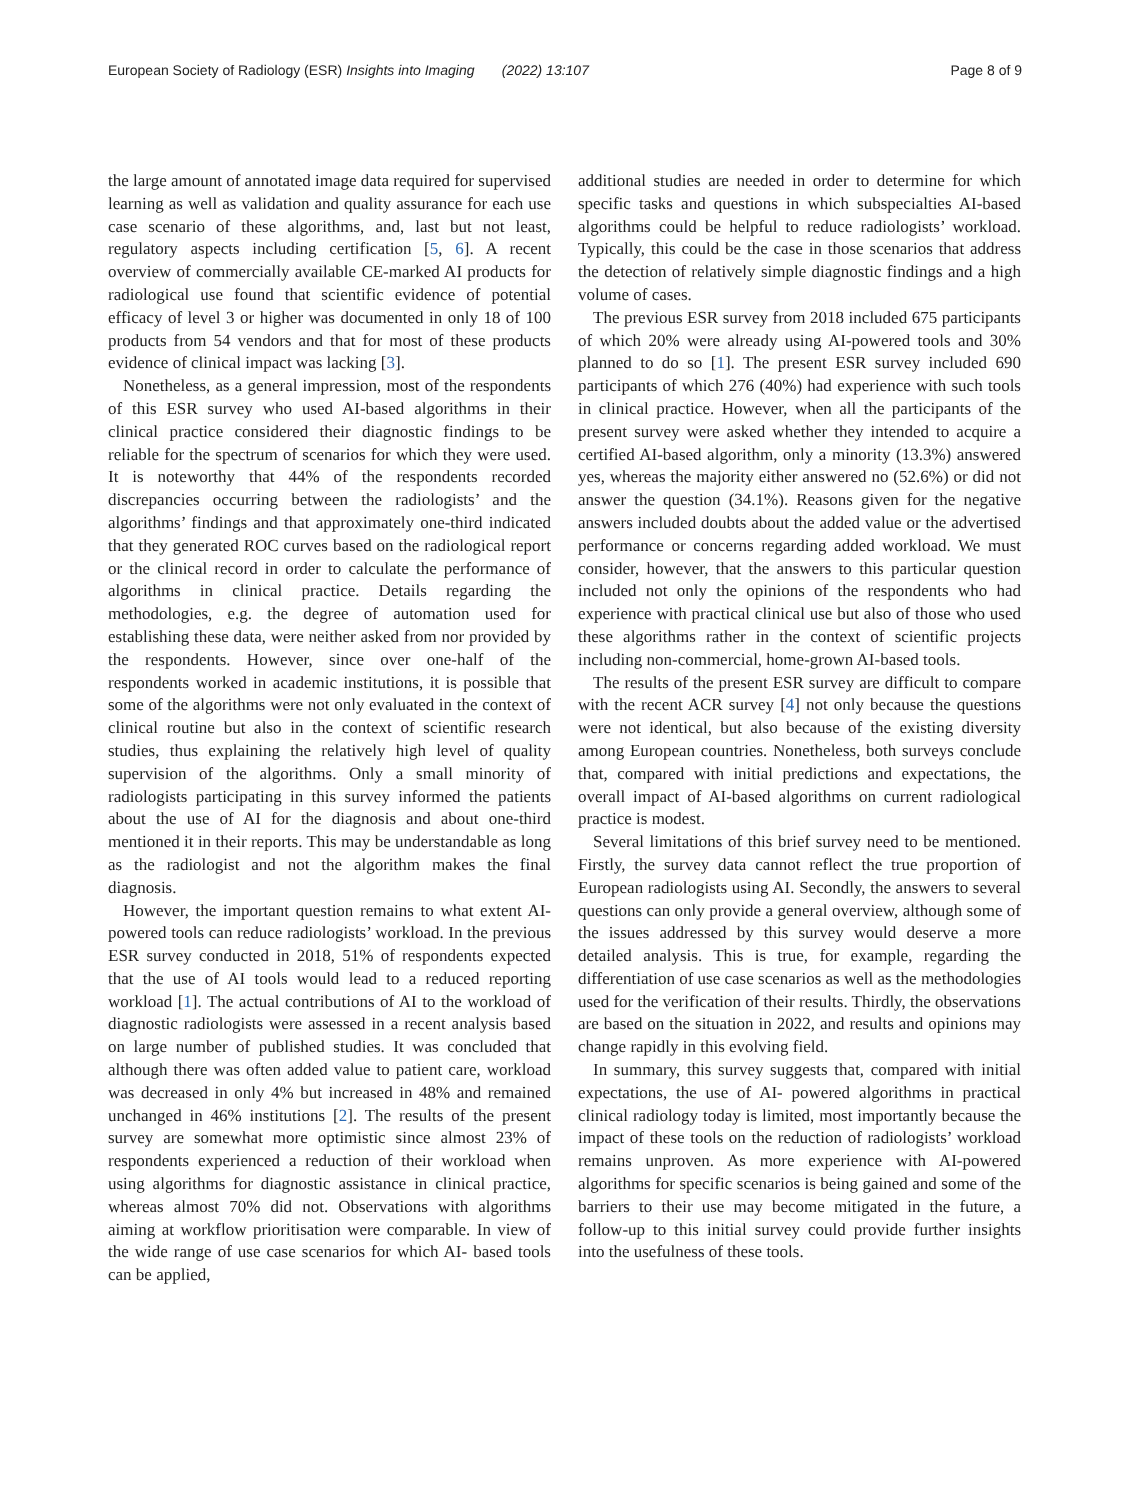European Society of Radiology (ESR) Insights into Imaging (2022) 13:107 Page 8 of 9
the large amount of annotated image data required for supervised learning as well as validation and quality assurance for each use case scenario of these algorithms, and, last but not least, regulatory aspects including certification [5, 6]. A recent overview of commercially available CE-marked AI products for radiological use found that scientific evidence of potential efficacy of level 3 or higher was documented in only 18 of 100 products from 54 vendors and that for most of these products evidence of clinical impact was lacking [3].
Nonetheless, as a general impression, most of the respondents of this ESR survey who used AI-based algorithms in their clinical practice considered their diagnostic findings to be reliable for the spectrum of scenarios for which they were used. It is noteworthy that 44% of the respondents recorded discrepancies occurring between the radiologists’ and the algorithms’ findings and that approximately one-third indicated that they generated ROC curves based on the radiological report or the clinical record in order to calculate the performance of algorithms in clinical practice. Details regarding the methodologies, e.g. the degree of automation used for establishing these data, were neither asked from nor provided by the respondents. However, since over one-half of the respondents worked in academic institutions, it is possible that some of the algorithms were not only evaluated in the context of clinical routine but also in the context of scientific research studies, thus explaining the relatively high level of quality supervision of the algorithms. Only a small minority of radiologists participating in this survey informed the patients about the use of AI for the diagnosis and about one-third mentioned it in their reports. This may be understandable as long as the radiologist and not the algorithm makes the final diagnosis.
However, the important question remains to what extent AI-powered tools can reduce radiologists’ workload. In the previous ESR survey conducted in 2018, 51% of respondents expected that the use of AI tools would lead to a reduced reporting workload [1]. The actual contributions of AI to the workload of diagnostic radiologists were assessed in a recent analysis based on large number of published studies. It was concluded that although there was often added value to patient care, workload was decreased in only 4% but increased in 48% and remained unchanged in 46% institutions [2]. The results of the present survey are somewhat more optimistic since almost 23% of respondents experienced a reduction of their workload when using algorithms for diagnostic assistance in clinical practice, whereas almost 70% did not. Observations with algorithms aiming at workflow prioritisation were comparable. In view of the wide range of use case scenarios for which AI- based tools can be applied,
additional studies are needed in order to determine for which specific tasks and questions in which subspecialties AI-based algorithms could be helpful to reduce radiologists’ workload. Typically, this could be the case in those scenarios that address the detection of relatively simple diagnostic findings and a high volume of cases.
The previous ESR survey from 2018 included 675 participants of which 20% were already using AI-powered tools and 30% planned to do so [1]. The present ESR survey included 690 participants of which 276 (40%) had experience with such tools in clinical practice. However, when all the participants of the present survey were asked whether they intended to acquire a certified AI-based algorithm, only a minority (13.3%) answered yes, whereas the majority either answered no (52.6%) or did not answer the question (34.1%). Reasons given for the negative answers included doubts about the added value or the advertised performance or concerns regarding added workload. We must consider, however, that the answers to this particular question included not only the opinions of the respondents who had experience with practical clinical use but also of those who used these algorithms rather in the context of scientific projects including non-commercial, home-grown AI-based tools.
The results of the present ESR survey are difficult to compare with the recent ACR survey [4] not only because the questions were not identical, but also because of the existing diversity among European countries. Nonetheless, both surveys conclude that, compared with initial predictions and expectations, the overall impact of AI-based algorithms on current radiological practice is modest.
Several limitations of this brief survey need to be mentioned. Firstly, the survey data cannot reflect the true proportion of European radiologists using AI. Secondly, the answers to several questions can only provide a general overview, although some of the issues addressed by this survey would deserve a more detailed analysis. This is true, for example, regarding the differentiation of use case scenarios as well as the methodologies used for the verification of their results. Thirdly, the observations are based on the situation in 2022, and results and opinions may change rapidly in this evolving field.
In summary, this survey suggests that, compared with initial expectations, the use of AI- powered algorithms in practical clinical radiology today is limited, most importantly because the impact of these tools on the reduction of radiologists’ workload remains unproven. As more experience with AI-powered algorithms for specific scenarios is being gained and some of the barriers to their use may become mitigated in the future, a follow-up to this initial survey could provide further insights into the usefulness of these tools.